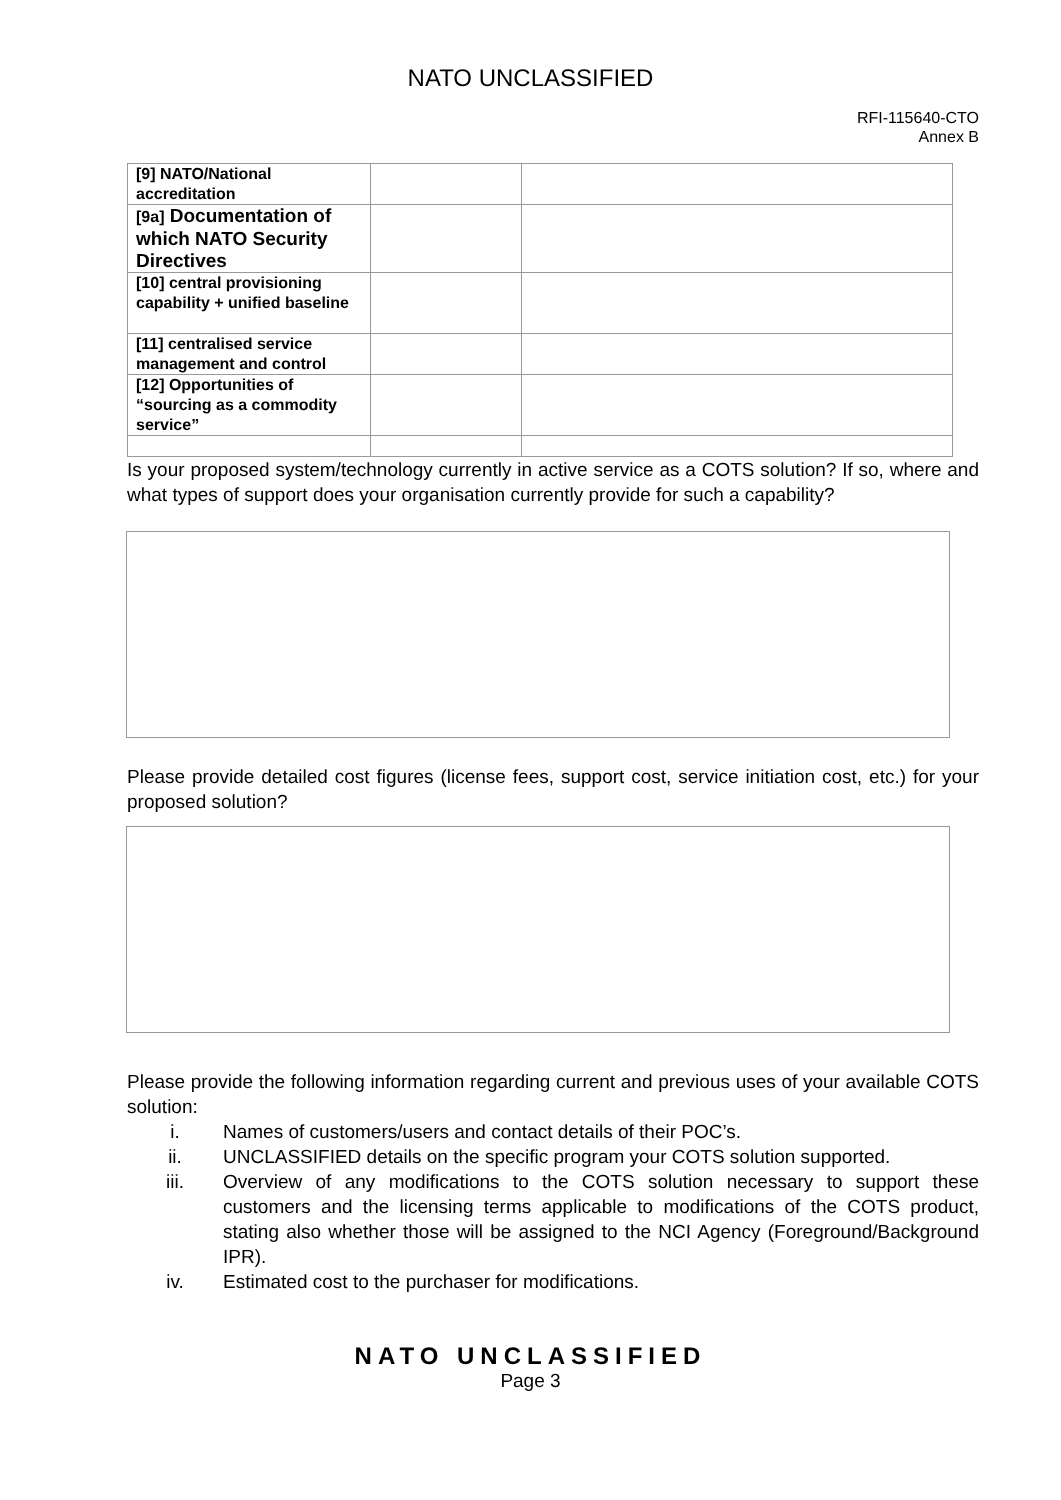NATO UNCLASSIFIED
RFI-115640-CTO
Annex B
| [9] NATO/National accreditation | | |
| [9a] Documentation of which NATO Security Directives | | |
| [10] central provisioning capability + unified baseline | | |
| [11] centralised service management and control | | |
| [12] Opportunities of “sourcing as a commodity service” | | |
Is your proposed system/technology currently in active service as a COTS solution? If so, where and what types of support does your organisation currently provide for such a capability?
Please provide detailed cost figures (license fees, support cost, service initiation cost, etc.) for your proposed solution?
Please provide the following information regarding current and previous uses of your available COTS solution:
i. Names of customers/users and contact details of their POC’s.
ii. UNCLASSIFIED details on the specific program your COTS solution supported.
iii. Overview of any modifications to the COTS solution necessary to support these customers and the licensing terms applicable to modifications of the COTS product, stating also whether those will be assigned to the NCI Agency (Foreground/Background IPR).
iv. Estimated cost to the purchaser for modifications.
NATO UNCLASSIFIED
Page 3